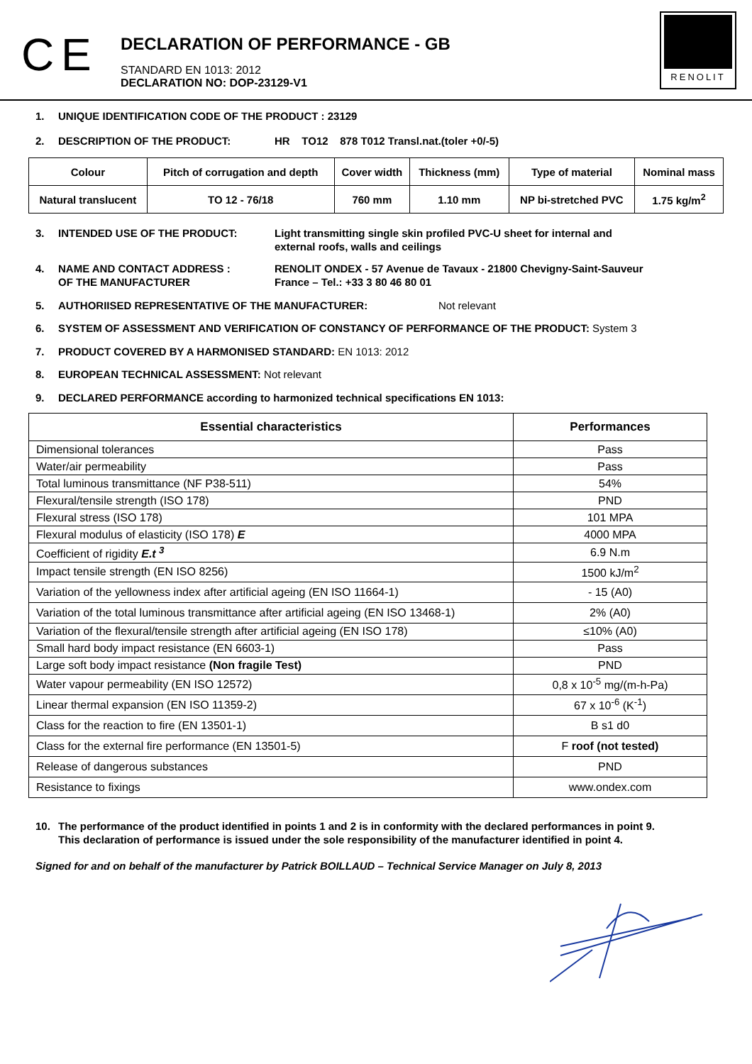C E
DECLARATION OF PERFORMANCE - GB
STANDARD EN 1013: 2012
DECLARATION NO: DOP-23129-V1
RENOLIT
1. UNIQUE IDENTIFICATION CODE OF THE PRODUCT : 23129
2. DESCRIPTION OF THE PRODUCT: HR TO12 878 T012 Transl.nat.(toler +0/-5)
| Colour | Pitch of corrugation and depth | Cover width | Thickness (mm) | Type of material | Nominal mass |
| Natural translucent | TO 12 - 76/18 | 760 mm | 1.10 mm | NP bi-stretched PVC | 1.75 kg/m<sup>2</sup> |
3. INTENDED USE OF THE PRODUCT: Light transmitting single skin profiled PVC-U sheet for internal and
external roofs, walls and ceilings
4. NAME AND CONTACT ADDRESS :
OF THE MANUFACTURER RENOLIT ONDEX - 57 Avenue de Tavaux - 21800 Chevigny-Saint-Sauveur
France – Tel.: +33 3 80 46 80 01
5. AUTHORIISED REPRESENTATIVE OF THE MANUFACTURER: Not relevant
6. SYSTEM OF ASSESSMENT AND VERIFICATION OF CONSTANCY OF PERFORMANCE OF THE PRODUCT: System 3
7. PRODUCT COVERED BY A HARMONISED STANDARD: EN 1013: 2012
8. EUROPEAN TECHNICAL ASSESSMENT: Not relevant
9. DECLARED PERFORMANCE according to harmonized technical specifications EN 1013:
| Essential characteristics | Performances |
| --- | --- |
| Dimensional tolerances | Pass |
| Water/air permeability | Pass |
| Total luminous transmittance (NF P38-511) | 54% |
| Flexural/tensile strength (ISO 178) | PND |
| Flexural stress (ISO 178) | 101 MPA |
| Flexural modulus of elasticity (ISO 178) E | 4000 MPA |
| Coefficient of rigidity E.t <sup>3</sup> | 6.9 N.m |
| Impact tensile strength (EN ISO 8256) | 1500 kJ/m<sup>2</sup> |
| Variation of the yellowness index after artificial ageing (EN ISO 11664-1) | - 15 (A0) |
| Variation of the total luminous transmittance after artificial ageing (EN ISO 13468-1) | 2% (A0) |
| Variation of the flexural/tensile strength after artificial ageing (EN ISO 178) | ≤10% (A0) |
| Small hard body impact resistance (EN 6603-1) | Pass |
| Large soft body impact resistance (Non fragile Test) | PND |
| Water vapour permeability (EN ISO 12572) | 0,8 x 10<sup>-5</sup> mg/(m-h-Pa) |
| Linear thermal expansion (EN ISO 11359-2) | 67 x 10<sup>-6</sup> (K<sup>-1</sup>) |
| Class for the reaction to fire (EN 13501-1) | B s1 d0 |
| Class for the external fire performance (EN 13501-5) | F roof (not tested) |
| Release of dangerous substances | PND |
| Resistance to fixings | www.ondex.com |
10. The performance of the product identified in points 1 and 2 is in conformity with the declared performances in point 9.
This declaration of performance is issued under the sole responsibility of the manufacturer identified in point 4.
Signed for and on behalf of the manufacturer by Patrick BOILLAUD – Technical Service Manager on July 8, 2013